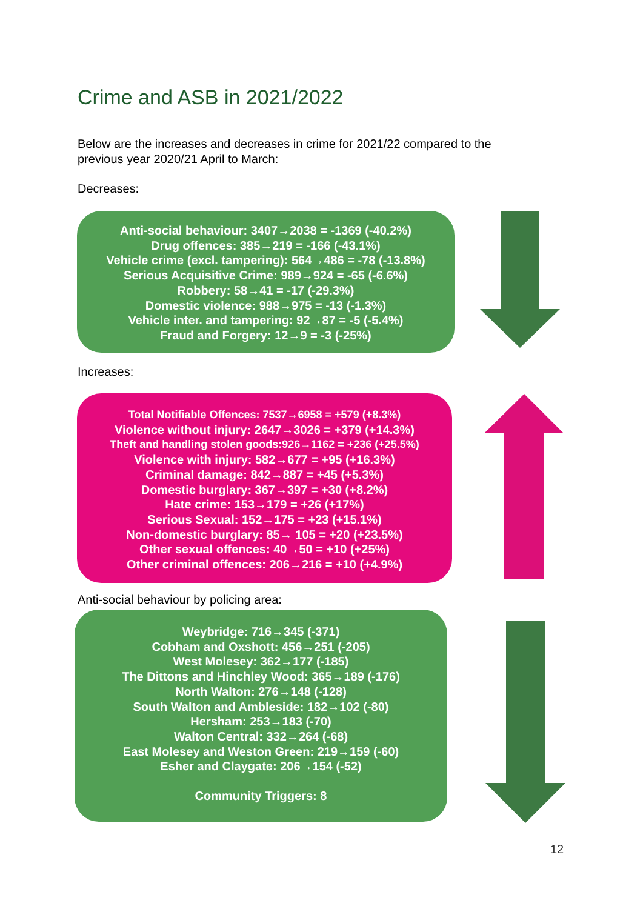Crime and ASB in 2021/2022
Below are the increases and decreases in crime for 2021/22 compared to the previous year 2020/21 April to March:
Decreases:
Anti-social behaviour: 3407→2038 = -1369 (-40.2%)
Drug offences: 385→219 = -166 (-43.1%)
Vehicle crime (excl. tampering): 564→486 = -78 (-13.8%)
Serious Acquisitive Crime: 989→924 = -65 (-6.6%)
Robbery: 58→41 = -17 (-29.3%)
Domestic violence: 988→975 = -13 (-1.3%)
Vehicle inter. and tampering: 92→87 = -5 (-5.4%)
Fraud and Forgery: 12→9 = -3 (-25%)
Increases:
Total Notifiable Offences: 7537→6958 = +579 (+8.3%)
Violence without injury: 2647→3026 = +379 (+14.3%)
Theft and handling stolen goods:926→1162 = +236 (+25.5%)
Violence with injury: 582→677 = +95 (+16.3%)
Criminal damage: 842→887 = +45 (+5.3%)
Domestic burglary: 367→397 = +30 (+8.2%)
Hate crime: 153→179 = +26 (+17%)
Serious Sexual: 152→175 = +23 (+15.1%)
Non-domestic burglary: 85→ 105 = +20 (+23.5%)
Other sexual offences: 40→50 = +10 (+25%)
Other criminal offences: 206→216 = +10 (+4.9%)
Anti-social behaviour by policing area:
Weybridge: 716→345 (-371)
Cobham and Oxshott: 456→251 (-205)
West Molesey: 362→177 (-185)
The Dittons and Hinchley Wood: 365→189 (-176)
North Walton: 276→148 (-128)
South Walton and Ambleside: 182→102 (-80)
Hersham: 253→183 (-70)
Walton Central: 332→264 (-68)
East Molesey and Weston Green: 219→159 (-60)
Esher and Claygate: 206→154 (-52)
Community Triggers: 8
12